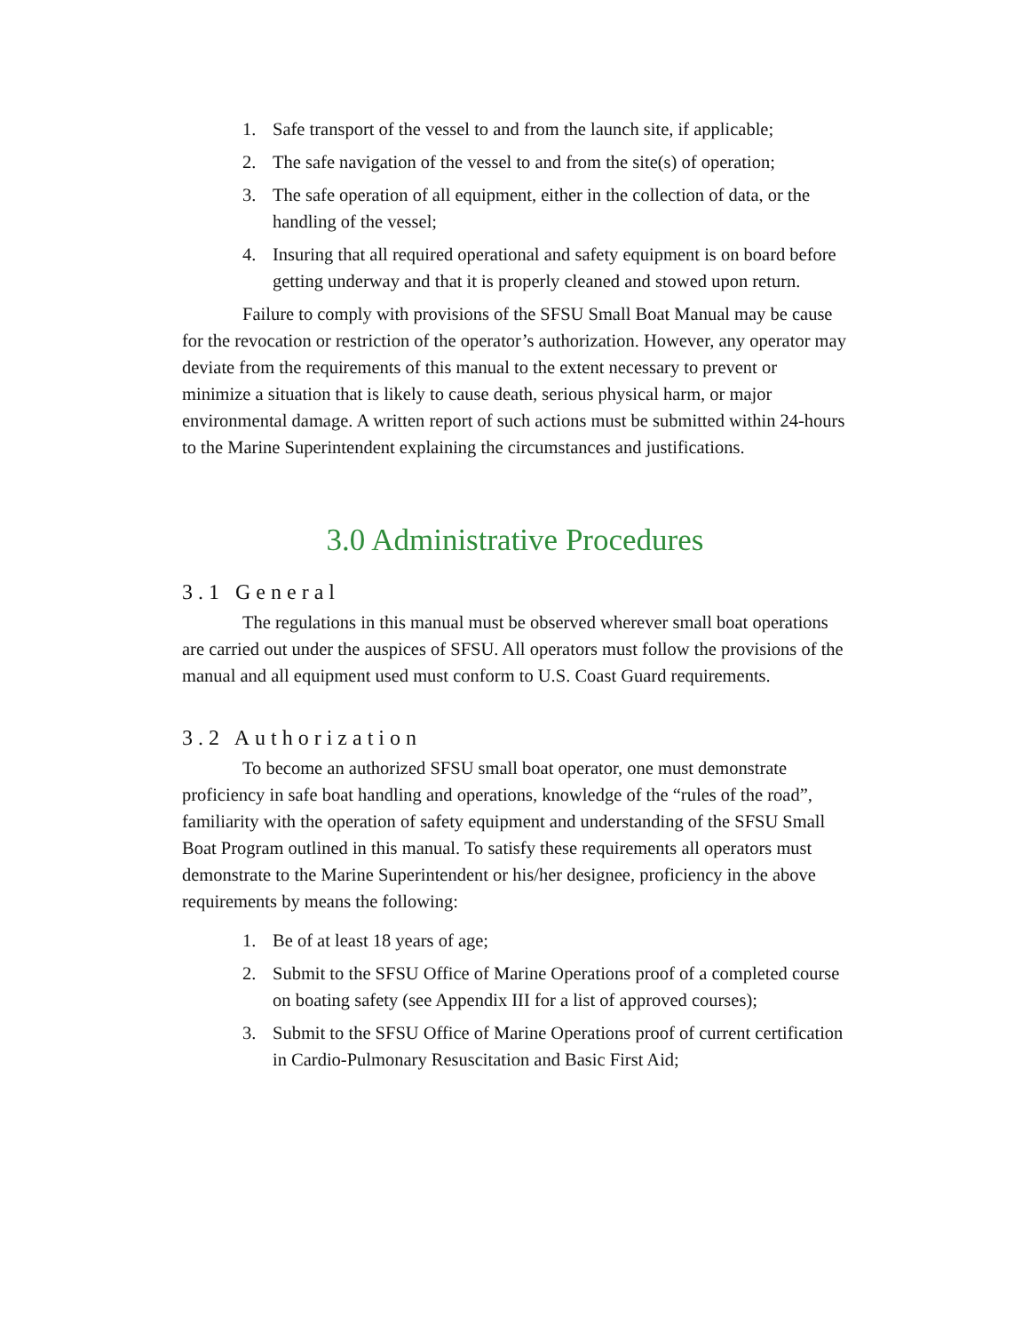1. Safe transport of the vessel to and from the launch site, if applicable;
2. The safe navigation of the vessel to and from the site(s) of operation;
3. The safe operation of all equipment, either in the collection of data, or the handling of the vessel;
4. Insuring that all required operational and safety equipment is on board before getting underway and that it is properly cleaned and stowed upon return.
Failure to comply with provisions of the SFSU Small Boat Manual may be cause for the revocation or restriction of the operator’s authorization. However, any operator may deviate from the requirements of this manual to the extent necessary to prevent or minimize a situation that is likely to cause death, serious physical harm, or major environmental damage. A written report of such actions must be submitted within 24-hours to the Marine Superintendent explaining the circumstances and justifications.
3.0 Administrative Procedures
3.1 General
The regulations in this manual must be observed wherever small boat operations are carried out under the auspices of SFSU. All operators must follow the provisions of the manual and all equipment used must conform to U.S. Coast Guard requirements.
3.2 Authorization
To become an authorized SFSU small boat operator, one must demonstrate proficiency in safe boat handling and operations, knowledge of the “rules of the road”, familiarity with the operation of safety equipment and understanding of the SFSU Small Boat Program outlined in this manual. To satisfy these requirements all operators must demonstrate to the Marine Superintendent or his/her designee, proficiency in the above requirements by means the following:
1. Be of at least 18 years of age;
2. Submit to the SFSU Office of Marine Operations proof of a completed course on boating safety (see Appendix III for a list of approved courses);
3. Submit to the SFSU Office of Marine Operations proof of current certification in Cardio-Pulmonary Resuscitation and Basic First Aid;